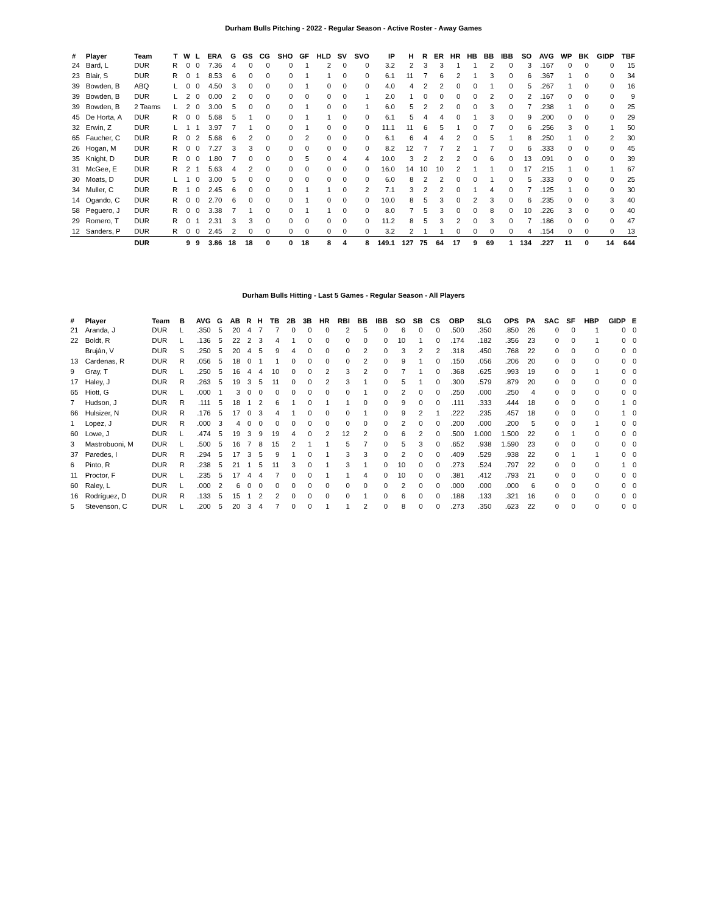Durham Bulls Pitching - 2022 - Regular Season - Active Roster - Away Games
| # | Player | Team | T | W | L | ERA | G | GS | CG | SHO | GF | HLD | SV | SVO | IP | H | R | ER | HR | HB | BB | IBB | SO | AVG | WP | BK | GIDP | TBF |
| --- | --- | --- | --- | --- | --- | --- | --- | --- | --- | --- | --- | --- | --- | --- | --- | --- | --- | --- | --- | --- | --- | --- | --- | --- | --- | --- | --- | --- |
| 24 | Bard, L | DUR | R | 0 | 0 | 7.36 | 4 | 0 | 0 | 0 | 1 | 2 | 0 | 0 | 3.2 | 2 | 3 | 3 | 1 | 1 | 2 | 0 | 3 | .167 | 0 | 0 | 0 | 15 |
| 23 | Blair, S | DUR | R | 0 | 1 | 8.53 | 6 | 0 | 0 | 0 | 1 | 1 | 0 | 0 | 6.1 | 11 | 7 | 6 | 2 | 1 | 3 | 0 | 6 | .367 | 1 | 0 | 0 | 34 |
| 39 | Bowden, B | ABQ | L | 0 | 0 | 4.50 | 3 | 0 | 0 | 0 | 1 | 0 | 0 | 0 | 4.0 | 4 | 2 | 2 | 0 | 0 | 1 | 0 | 5 | .267 | 1 | 0 | 0 | 16 |
| 39 | Bowden, B | DUR | L | 2 | 0 | 0.00 | 2 | 0 | 0 | 0 | 0 | 0 | 0 | 1 | 2.0 | 1 | 0 | 0 | 0 | 0 | 2 | 0 | 2 | .167 | 0 | 0 | 0 | 9 |
| 39 | Bowden, B | 2 Teams | L | 2 | 0 | 3.00 | 5 | 0 | 0 | 0 | 1 | 0 | 0 | 1 | 6.0 | 5 | 2 | 2 | 0 | 0 | 3 | 0 | 7 | .238 | 1 | 0 | 0 | 25 |
| 45 | De Horta, A | DUR | R | 0 | 0 | 5.68 | 5 | 1 | 0 | 0 | 1 | 1 | 0 | 0 | 6.1 | 5 | 4 | 4 | 0 | 1 | 3 | 0 | 9 | .200 | 0 | 0 | 0 | 29 |
| 32 | Erwin, Z | DUR | L | 1 | 1 | 3.97 | 7 | 1 | 0 | 0 | 1 | 0 | 0 | 0 | 11.1 | 11 | 6 | 5 | 1 | 0 | 7 | 0 | 6 | .256 | 3 | 0 | 1 | 50 |
| 65 | Faucher, C | DUR | R | 0 | 2 | 5.68 | 6 | 2 | 0 | 0 | 2 | 0 | 0 | 0 | 6.1 | 6 | 4 | 4 | 2 | 0 | 5 | 1 | 8 | .250 | 1 | 0 | 2 | 30 |
| 26 | Hogan, M | DUR | R | 0 | 0 | 7.27 | 3 | 3 | 0 | 0 | 0 | 0 | 0 | 0 | 8.2 | 12 | 7 | 7 | 2 | 1 | 7 | 0 | 6 | .333 | 0 | 0 | 0 | 45 |
| 35 | Knight, D | DUR | R | 0 | 0 | 1.80 | 7 | 0 | 0 | 0 | 5 | 0 | 4 | 4 | 10.0 | 3 | 2 | 2 | 2 | 0 | 6 | 0 | 13 | .091 | 0 | 0 | 0 | 39 |
| 31 | McGee, E | DUR | R | 2 | 1 | 5.63 | 4 | 2 | 0 | 0 | 0 | 0 | 0 | 0 | 16.0 | 14 | 10 | 10 | 2 | 1 | 1 | 0 | 17 | .215 | 1 | 0 | 1 | 67 |
| 30 | Moats, D | DUR | L | 1 | 0 | 3.00 | 5 | 0 | 0 | 0 | 0 | 0 | 0 | 0 | 6.0 | 8 | 2 | 2 | 0 | 0 | 1 | 0 | 5 | .333 | 0 | 0 | 0 | 25 |
| 34 | Muller, C | DUR | R | 1 | 0 | 2.45 | 6 | 0 | 0 | 0 | 1 | 1 | 0 | 2 | 7.1 | 3 | 2 | 2 | 0 | 1 | 4 | 0 | 7 | .125 | 1 | 0 | 0 | 30 |
| 14 | Ogando, C | DUR | R | 0 | 0 | 2.70 | 6 | 0 | 0 | 0 | 1 | 0 | 0 | 0 | 10.0 | 8 | 5 | 3 | 0 | 2 | 3 | 0 | 6 | .235 | 0 | 0 | 3 | 40 |
| 58 | Peguero, J | DUR | R | 0 | 0 | 3.38 | 7 | 1 | 0 | 0 | 1 | 1 | 0 | 0 | 8.0 | 7 | 5 | 3 | 0 | 0 | 8 | 0 | 10 | .226 | 3 | 0 | 0 | 40 |
| 29 | Romero, T | DUR | R | 0 | 1 | 2.31 | 3 | 3 | 0 | 0 | 0 | 0 | 0 | 0 | 11.2 | 8 | 5 | 3 | 2 | 0 | 3 | 0 | 7 | .186 | 0 | 0 | 0 | 47 |
| 12 | Sanders, P | DUR | R | 0 | 0 | 2.45 | 2 | 0 | 0 | 0 | 0 | 0 | 0 | 0 | 3.2 | 2 | 1 | 1 | 0 | 0 | 0 | 0 | 4 | .154 | 0 | 0 | 0 | 13 |
| | | DUR | | 9 | 9 | 3.86 | 18 | 18 | 0 | 0 | 18 | 8 | 4 | 8 | 149.1 | 127 | 75 | 64 | 17 | 9 | 69 | 1 | 134 | .227 | 11 | 0 | 14 | 644 |
Durham Bulls Hitting - Last 5 Games - Regular Season - All Players
| # | Player | Team | B | AVG | G | AB | R | H | TB | 2B | 3B | HR | RBI | BB | IBB | SO | SB | CS | OBP | SLG | OPS | PA | SAC | SF | HBP | GIDP | E |
| --- | --- | --- | --- | --- | --- | --- | --- | --- | --- | --- | --- | --- | --- | --- | --- | --- | --- | --- | --- | --- | --- | --- | --- | --- | --- | --- | --- |
| 21 | Aranda, J | DUR | L | .350 | 5 | 20 | 4 | 7 | 7 | 0 | 0 | 0 | 2 | 5 | 0 | 6 | 0 | 0 | .500 | .350 | .850 | 26 | 0 | 0 | 1 | 0 | 0 |
| 22 | Boldt, R | DUR | L | .136 | 5 | 22 | 2 | 3 | 4 | 1 | 0 | 0 | 0 | 0 | 0 | 10 | 1 | 0 | .174 | .182 | .356 | 23 | 0 | 0 | 1 | 0 | 0 |
| | Bruján, V | DUR | S | .250 | 5 | 20 | 4 | 5 | 9 | 4 | 0 | 0 | 0 | 2 | 0 | 3 | 2 | 2 | .318 | .450 | .768 | 22 | 0 | 0 | 0 | 0 | 0 |
| 13 | Cardenas, R | DUR | R | .056 | 5 | 18 | 0 | 1 | 1 | 0 | 0 | 0 | 0 | 2 | 0 | 9 | 1 | 0 | .150 | .056 | .206 | 20 | 0 | 0 | 0 | 0 | 0 |
| 9 | Gray, T | DUR | L | .250 | 5 | 16 | 4 | 4 | 10 | 0 | 0 | 2 | 3 | 2 | 0 | 7 | 1 | 0 | .368 | .625 | .993 | 19 | 0 | 0 | 1 | 0 | 0 |
| 17 | Haley, J | DUR | R | .263 | 5 | 19 | 3 | 5 | 11 | 0 | 0 | 2 | 3 | 1 | 0 | 5 | 1 | 0 | .300 | .579 | .879 | 20 | 0 | 0 | 0 | 0 | 0 |
| 65 | Hiott, G | DUR | L | .000 | 1 | 3 | 0 | 0 | 0 | 0 | 0 | 0 | 0 | 1 | 0 | 2 | 0 | 0 | .250 | .000 | .250 | 4 | 0 | 0 | 0 | 0 | 0 |
| 7 | Hudson, J | DUR | R | .111 | 5 | 18 | 1 | 2 | 6 | 1 | 0 | 1 | 1 | 0 | 0 | 9 | 0 | 0 | .111 | .333 | .444 | 18 | 0 | 0 | 0 | 1 | 0 |
| 66 | Hulsizer, N | DUR | R | .176 | 5 | 17 | 0 | 3 | 4 | 1 | 0 | 0 | 0 | 1 | 0 | 9 | 2 | 1 | .222 | .235 | .457 | 18 | 0 | 0 | 0 | 1 | 0 |
| 1 | Lopez, J | DUR | R | .000 | 3 | 4 | 0 | 0 | 0 | 0 | 0 | 0 | 0 | 0 | 0 | 2 | 0 | 0 | .200 | .000 | .200 | 5 | 0 | 0 | 1 | 0 | 0 |
| 60 | Lowe, J | DUR | L | .474 | 5 | 19 | 3 | 9 | 19 | 4 | 0 | 2 | 12 | 2 | 0 | 6 | 2 | 0 | .500 | 1.000 | 1.500 | 22 | 0 | 1 | 0 | 0 | 0 |
| 3 | Mastrobuoni, M | DUR | L | .500 | 5 | 16 | 7 | 8 | 15 | 2 | 1 | 1 | 5 | 7 | 0 | 5 | 3 | 0 | .652 | .938 | 1.590 | 23 | 0 | 0 | 0 | 0 | 0 |
| 37 | Paredes, I | DUR | R | .294 | 5 | 17 | 3 | 5 | 9 | 1 | 0 | 1 | 3 | 3 | 0 | 2 | 0 | 0 | .409 | .529 | .938 | 22 | 0 | 1 | 1 | 0 | 0 |
| 6 | Pinto, R | DUR | R | .238 | 5 | 21 | 1 | 5 | 11 | 3 | 0 | 1 | 3 | 1 | 0 | 10 | 0 | 0 | .273 | .524 | .797 | 22 | 0 | 0 | 0 | 1 | 0 |
| 11 | Proctor, F | DUR | L | .235 | 5 | 17 | 4 | 4 | 7 | 0 | 0 | 1 | 1 | 4 | 0 | 10 | 0 | 0 | .381 | .412 | .793 | 21 | 0 | 0 | 0 | 0 | 0 |
| 60 | Raley, L | DUR | L | .000 | 2 | 6 | 0 | 0 | 0 | 0 | 0 | 0 | 0 | 0 | 0 | 2 | 0 | 0 | .000 | .000 | .000 | 6 | 0 | 0 | 0 | 0 | 0 |
| 16 | Rodríguez, D | DUR | R | .133 | 5 | 15 | 1 | 2 | 2 | 0 | 0 | 0 | 0 | 1 | 0 | 6 | 0 | 0 | .188 | .133 | .321 | 16 | 0 | 0 | 0 | 0 | 0 |
| 5 | Stevenson, C | DUR | L | .200 | 5 | 20 | 3 | 4 | 7 | 0 | 0 | 1 | 1 | 2 | 0 | 8 | 0 | 0 | .273 | .350 | .623 | 22 | 0 | 0 | 0 | 0 | 0 |